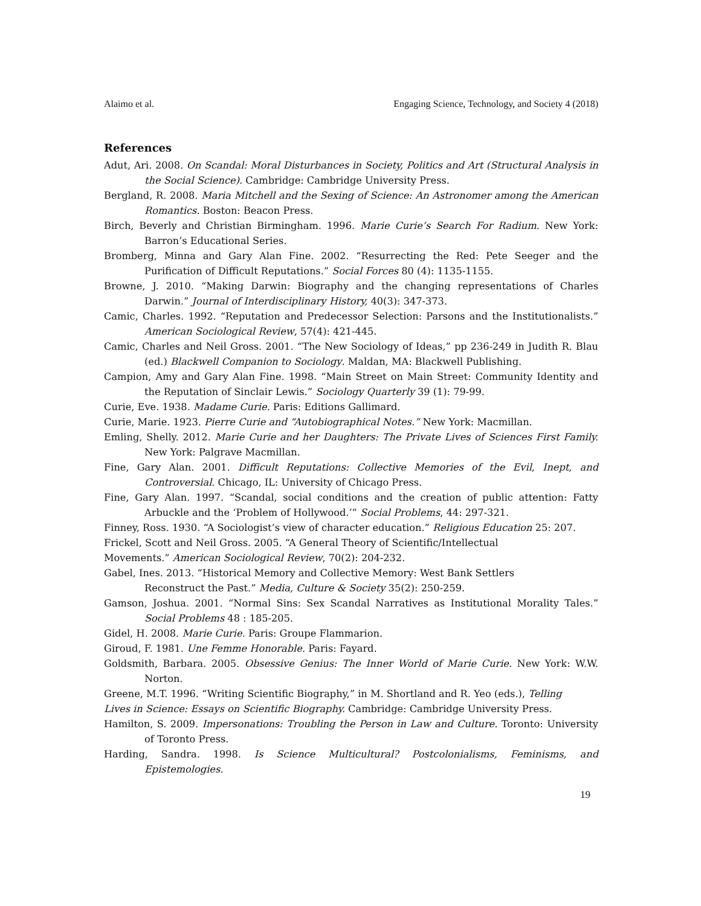Alaimo et al. Engaging Science, Technology, and Society 4 (2018)
References
Adut, Ari. 2008. On Scandal: Moral Disturbances in Society, Politics and Art (Structural Analysis in the Social Science). Cambridge: Cambridge University Press.
Bergland, R. 2008. Maria Mitchell and the Sexing of Science: An Astronomer among the American Romantics. Boston: Beacon Press.
Birch, Beverly and Christian Birmingham. 1996. Marie Curie’s Search For Radium. New York: Barron’s Educational Series.
Bromberg, Minna and Gary Alan Fine. 2002. “Resurrecting the Red: Pete Seeger and the Purification of Difficult Reputations.” Social Forces 80 (4): 1135-1155.
Browne, J. 2010. “Making Darwin: Biography and the changing representations of Charles Darwin.” Journal of Interdisciplinary History, 40(3): 347-373.
Camic, Charles. 1992. “Reputation and Predecessor Selection: Parsons and the Institutionalists.” American Sociological Review, 57(4): 421-445.
Camic, Charles and Neil Gross. 2001. “The New Sociology of Ideas,” pp 236-249 in Judith R. Blau (ed.) Blackwell Companion to Sociology. Maldan, MA: Blackwell Publishing.
Campion, Amy and Gary Alan Fine. 1998. “Main Street on Main Street: Community Identity and the Reputation of Sinclair Lewis.” Sociology Quarterly 39 (1): 79-99.
Curie, Eve. 1938. Madame Curie. Paris: Editions Gallimard.
Curie, Marie. 1923. Pierre Curie and “Autobiographical Notes.” New York: Macmillan.
Emling, Shelly. 2012. Marie Curie and her Daughters: The Private Lives of Sciences First Family. New York: Palgrave Macmillan.
Fine, Gary Alan. 2001. Difficult Reputations: Collective Memories of the Evil, Inept, and Controversial. Chicago, IL: University of Chicago Press.
Fine, Gary Alan. 1997. “Scandal, social conditions and the creation of public attention: Fatty Arbuckle and the ‘Problem of Hollywood.’” Social Problems, 44: 297-321.
Finney, Ross. 1930. “A Sociologist’s view of character education.” Religious Education 25: 207.
Frickel, Scott and Neil Gross. 2005. “A General Theory of Scientific/Intellectual
Movements.” American Sociological Review, 70(2): 204-232.
Gabel, Ines. 2013. “Historical Memory and Collective Memory: West Bank Settlers
Reconstruct the Past.” Media, Culture & Society 35(2): 250-259.
Gamson, Joshua. 2001. “Normal Sins: Sex Scandal Narratives as Institutional Morality Tales.” Social Problems 48 : 185-205.
Gidel, H. 2008. Marie Curie. Paris: Groupe Flammarion.
Giroud, F. 1981. Une Femme Honorable. Paris: Fayard.
Goldsmith, Barbara. 2005. Obsessive Genius: The Inner World of Marie Curie. New York: W.W. Norton.
Greene, M.T. 1996. “Writing Scientific Biography,” in M. Shortland and R. Yeo (eds.), Telling
Lives in Science: Essays on Scientific Biography. Cambridge: Cambridge University Press.
Hamilton, S. 2009. Impersonations: Troubling the Person in Law and Culture. Toronto: University of Toronto Press.
Harding, Sandra. 1998. Is Science Multicultural? Postcolonialisms, Feminisms, and Epistemologies.
19